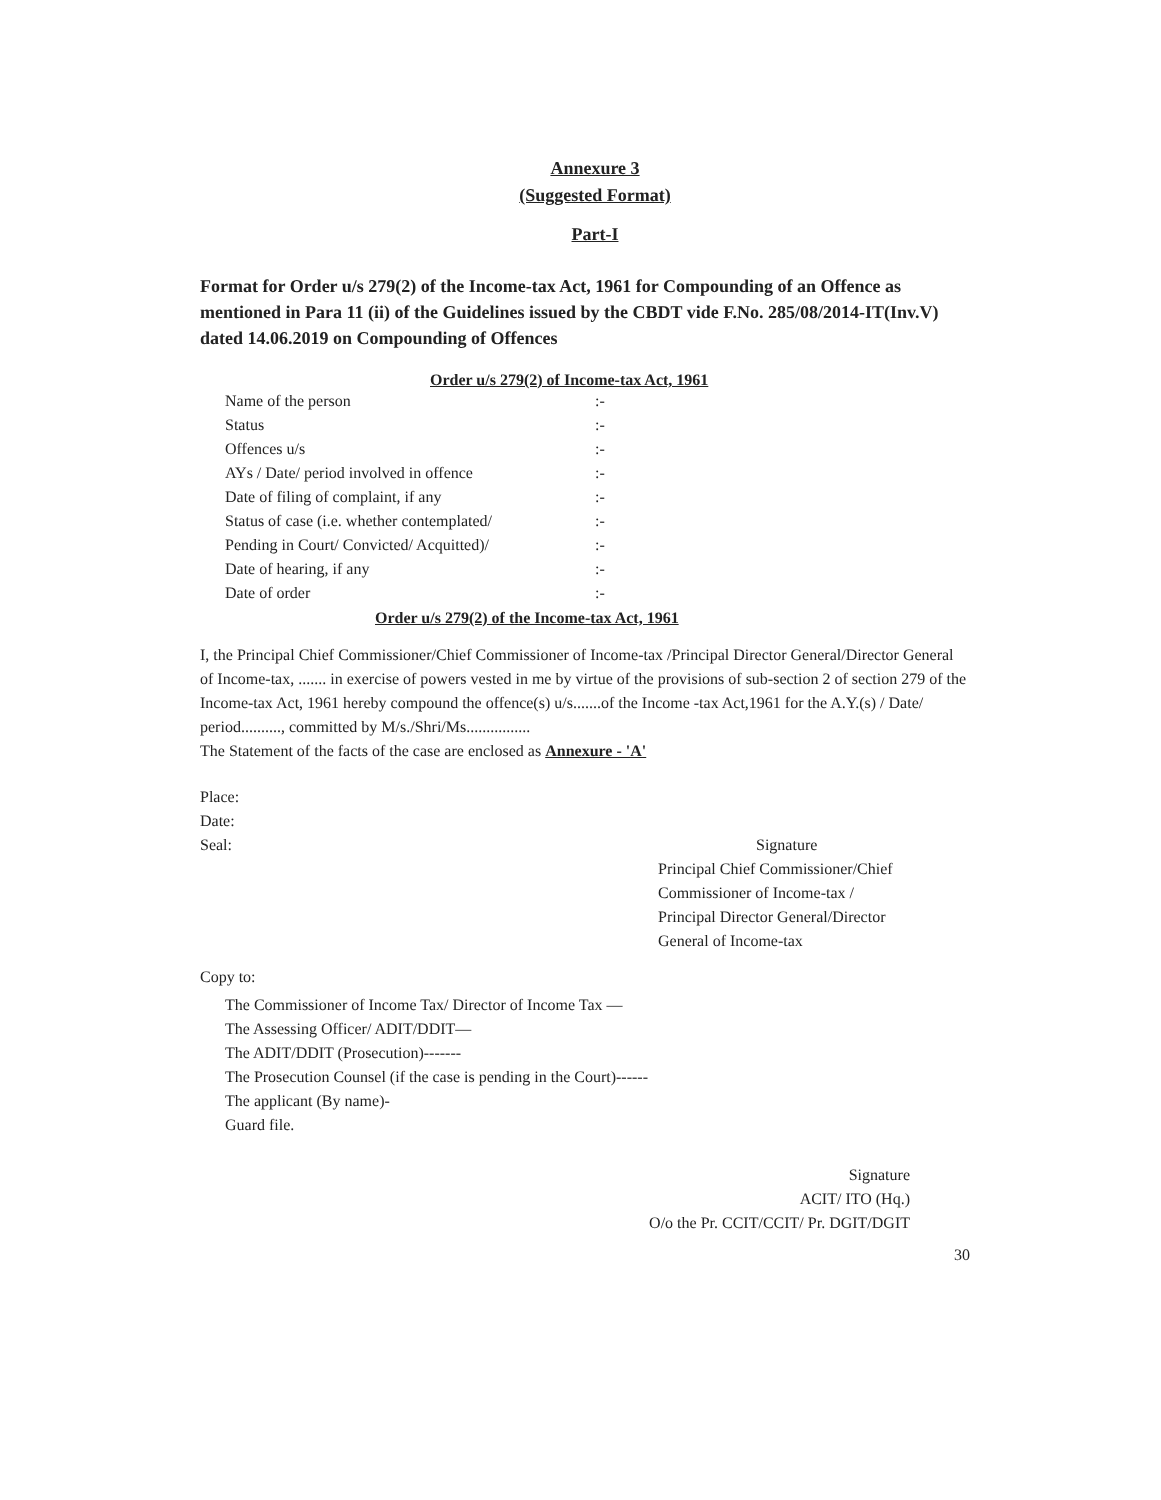Annexure 3
(Suggested Format)
Part-I
Format for Order u/s 279(2) of the Income-tax Act, 1961 for Compounding of an Offence as mentioned in Para 11 (ii) of the Guidelines issued by the CBDT vide F.No. 285/08/2014-IT(Inv.V) dated 14.06.2019 on Compounding of Offences
Order u/s 279(2) of Income-tax Act, 1961
| Name of the person | :- |
| Status | :- |
| Offences u/s | :- |
| AYs / Date/ period involved in offence | :- |
| Date of filing of complaint, if any | :- |
| Status of case (i.e. whether contemplated/ | :- |
| Pending in Court/ Convicted/ Acquitted)/ | :- |
| Date of hearing, if any | :- |
| Date of order | :- |
Order u/s 279(2) of the Income-tax Act, 1961
I, the Principal Chief Commissioner/Chief Commissioner of Income-tax /Principal Director General/Director General of Income-tax, ....... in exercise of powers vested in me by virtue of the provisions of sub-section 2 of section 279 of the Income-tax Act, 1961 hereby compound the offence(s) u/s.......of the Income -tax Act,1961 for the A.Y.(s) / Date/ period.........., committed by M/s./Shri/Ms................
The Statement of the facts of the case are enclosed as Annexure - 'A'
Place:
Date:
Seal: Signature
Principal Chief Commissioner/Chief
Commissioner of Income-tax /
Principal Director General/Director
General of Income-tax
Copy to:
The Commissioner of Income Tax/ Director of Income Tax —
The Assessing Officer/ ADIT/DDIT—
The ADIT/DDIT (Prosecution)-------
The Prosecution Counsel (if the case is pending in the Court)------
The applicant (By name)-
Guard file.
Signature
ACIT/ ITO (Hq.)
O/o the Pr. CCIT/CCIT/ Pr. DGIT/DGIT
30